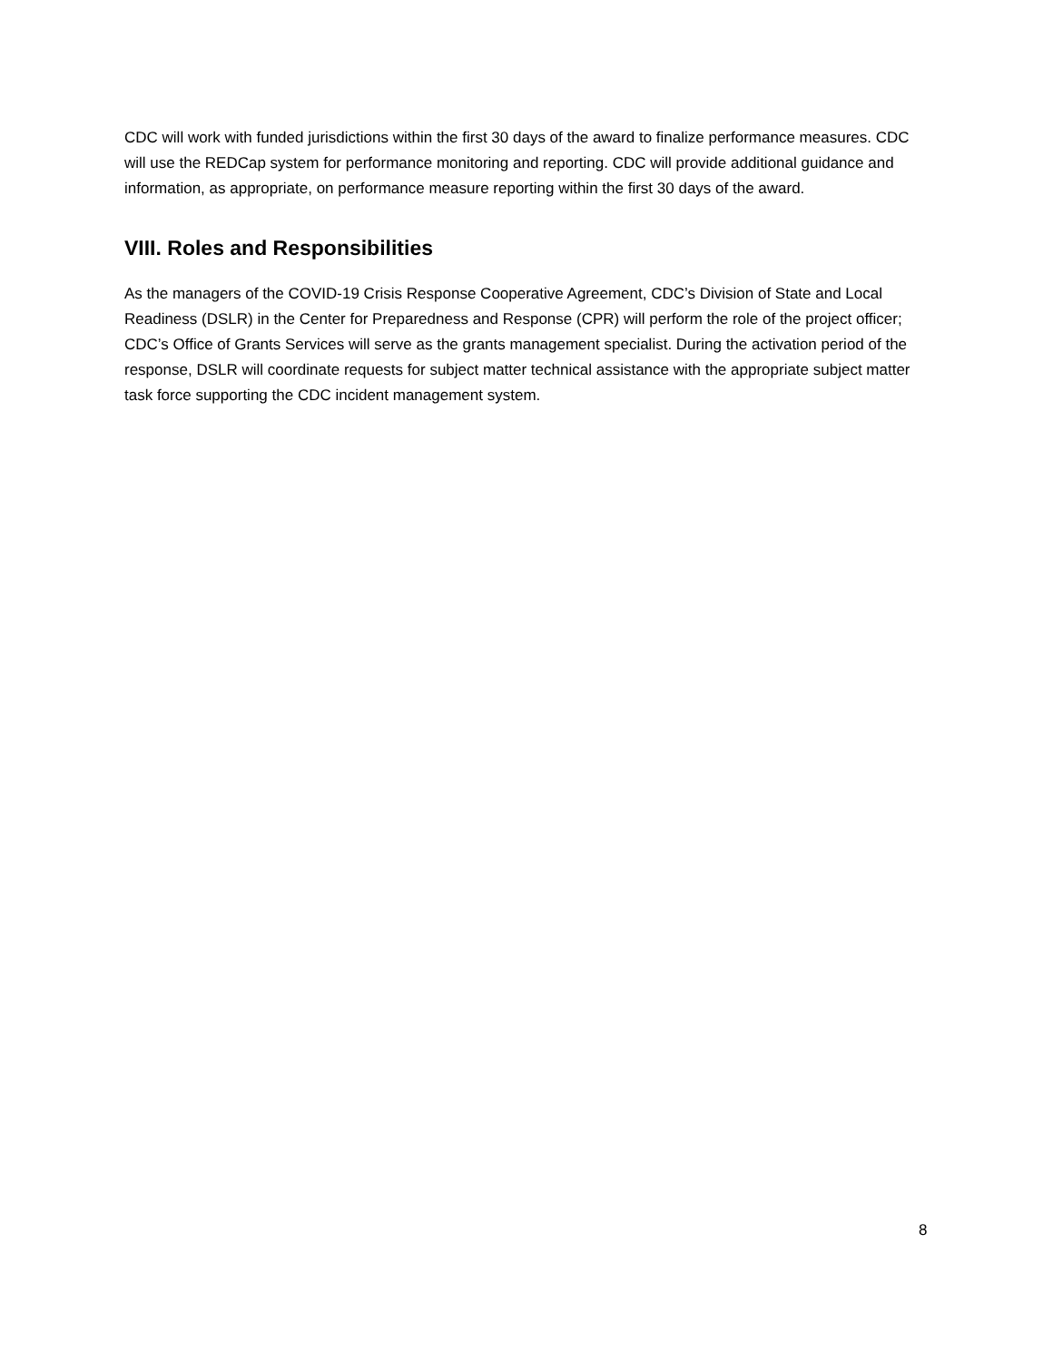CDC will work with funded jurisdictions within the first 30 days of the award to finalize performance measures. CDC will use the REDCap system for performance monitoring and reporting. CDC will provide additional guidance and information, as appropriate, on performance measure reporting within the first 30 days of the award.
VIII. Roles and Responsibilities
As the managers of the COVID-19 Crisis Response Cooperative Agreement, CDC’s Division of State and Local Readiness (DSLR) in the Center for Preparedness and Response (CPR) will perform the role of the project officer; CDC’s Office of Grants Services will serve as the grants management specialist. During the activation period of the response, DSLR will coordinate requests for subject matter technical assistance with the appropriate subject matter task force supporting the CDC incident management system.
8